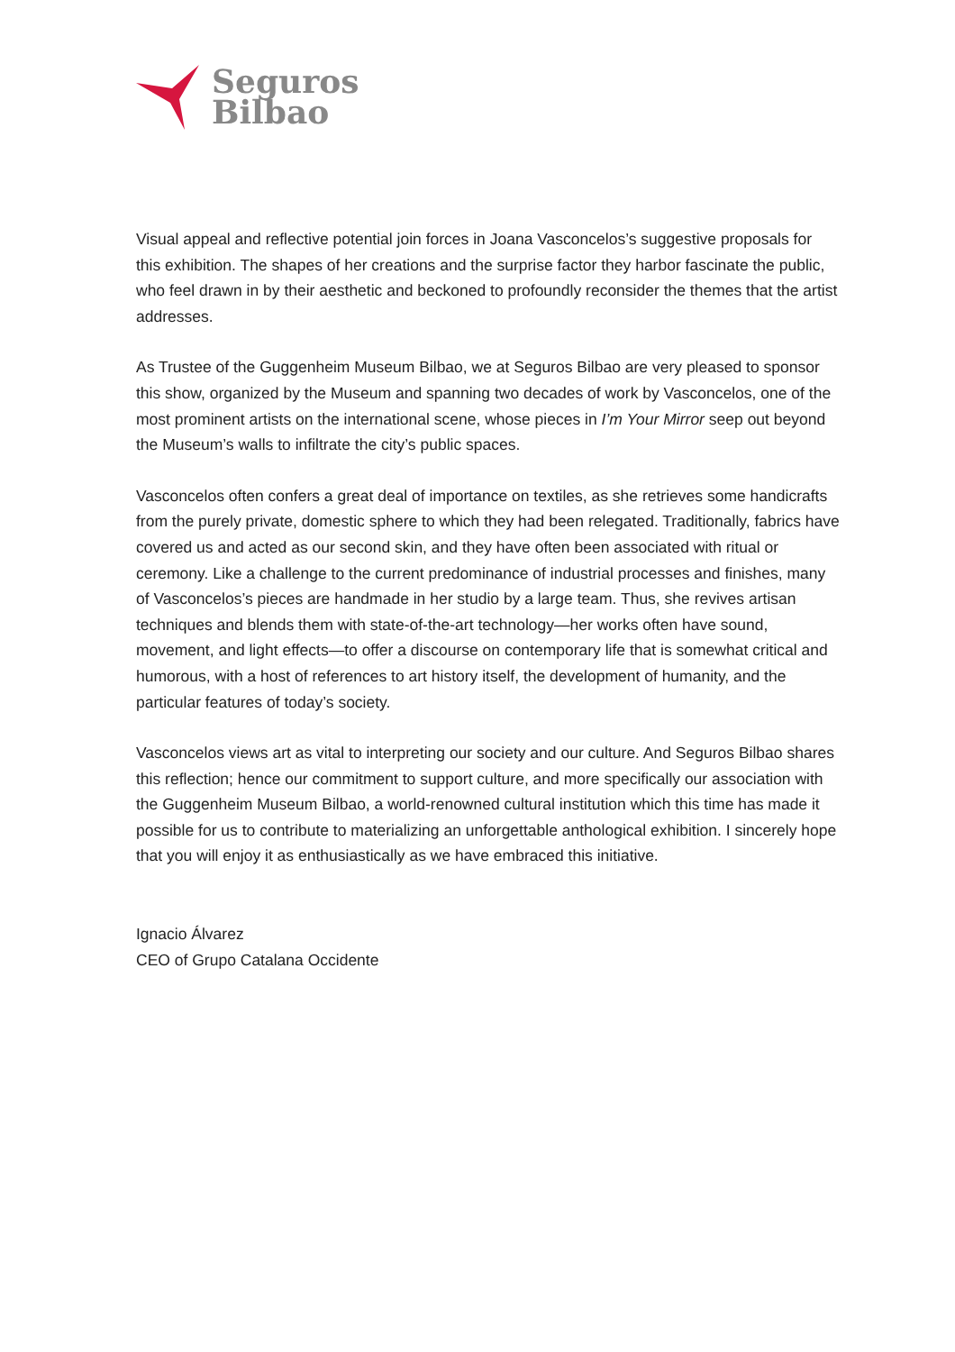Seguros
Bilbao
Visual appeal and reflective potential join forces in Joana Vasconcelos’s suggestive proposals for this exhibition. The shapes of her creations and the surprise factor they harbor fascinate the public, who feel drawn in by their aesthetic and beckoned to profoundly reconsider the themes that the artist addresses.
As Trustee of the Guggenheim Museum Bilbao, we at Seguros Bilbao are very pleased to sponsor this show, organized by the Museum and spanning two decades of work by Vasconcelos, one of the most prominent artists on the international scene, whose pieces in I’m Your Mirror seep out beyond the Museum’s walls to infiltrate the city’s public spaces.
Vasconcelos often confers a great deal of importance on textiles, as she retrieves some handicrafts from the purely private, domestic sphere to which they had been relegated. Traditionally, fabrics have covered us and acted as our second skin, and they have often been associated with ritual or ceremony. Like a challenge to the current predominance of industrial processes and finishes, many of Vasconcelos’s pieces are handmade in her studio by a large team. Thus, she revives artisan techniques and blends them with state-of-the-art technology—her works often have sound, movement, and light effects—to offer a discourse on contemporary life that is somewhat critical and humorous, with a host of references to art history itself, the development of humanity, and the particular features of today’s society.
Vasconcelos views art as vital to interpreting our society and our culture. And Seguros Bilbao shares this reflection; hence our commitment to support culture, and more specifically our association with the Guggenheim Museum Bilbao, a world-renowned cultural institution which this time has made it possible for us to contribute to materializing an unforgettable anthological exhibition. I sincerely hope that you will enjoy it as enthusiastically as we have embraced this initiative.
Ignacio Álvarez
CEO of Grupo Catalana Occidente